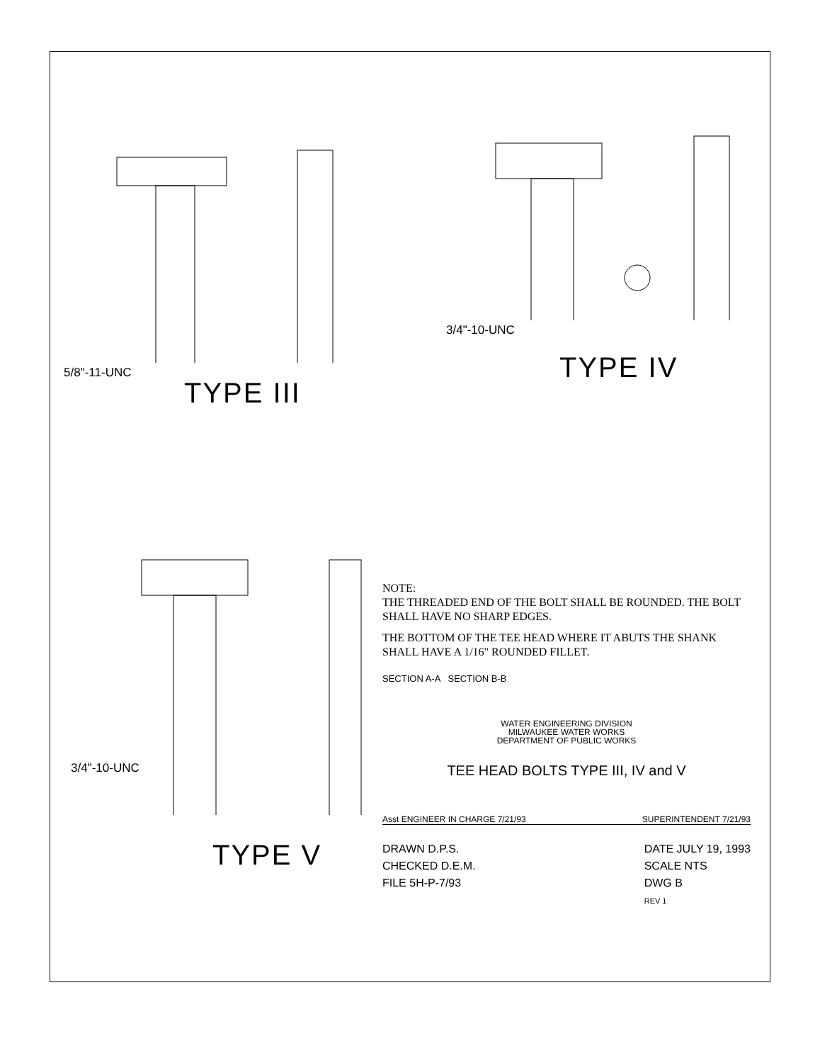5/8"-11-UNC
3/4"-10-UNC
TYPE IV
TYPE III
3/4"-10-UNC
TYPE V
NOTE:
THE THREADED END OF THE BOLT SHALL BE ROUNDED. THE BOLT SHALL HAVE NO SHARP EDGES.
THE BOTTOM OF THE TEE HEAD WHERE IT ABUTS THE SHANK SHALL HAVE A 1/16" ROUNDED FILLET.
SECTION A-A SECTION B-B
WATER ENGINEERING DIVISION
MILWAUKEE WATER WORKS
DEPARTMENT OF PUBLIC WORKS
TEE HEAD BOLTS TYPE III, IV and V
Asst ENGINEER IN CHARGE 7/21/93 SUPERINTENDENT 7/21/93
DRAWN D.P.S.
CHECKED D.E.M.
FILE 5H-P-7/93
DATE JULY 19, 1993
SCALE NTS
DWG B
REV 1